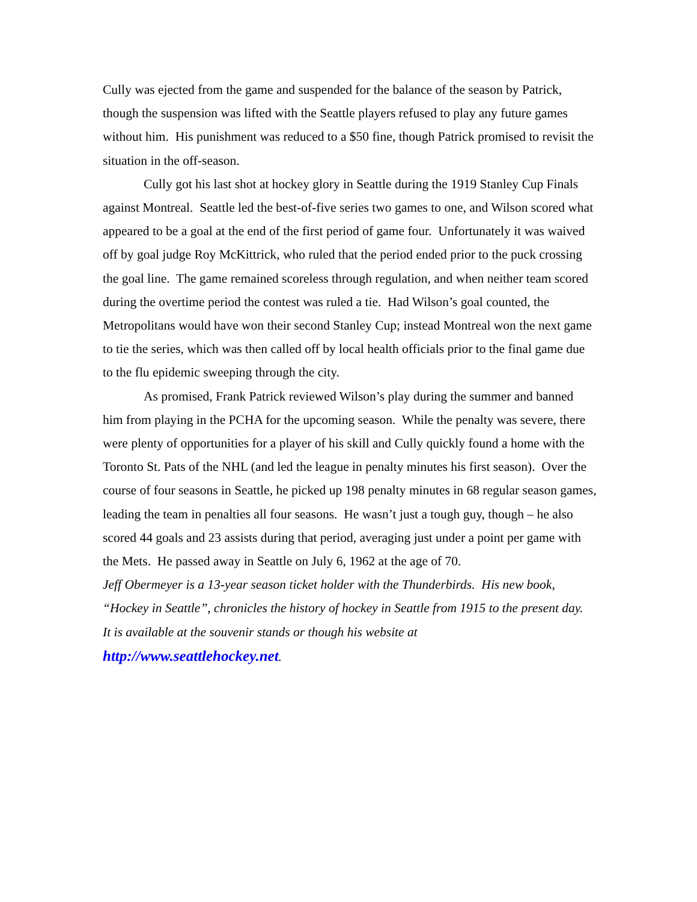Cully was ejected from the game and suspended for the balance of the season by Patrick, though the suspension was lifted with the Seattle players refused to play any future games without him. His punishment was reduced to a $50 fine, though Patrick promised to revisit the situation in the off-season.
Cully got his last shot at hockey glory in Seattle during the 1919 Stanley Cup Finals against Montreal. Seattle led the best-of-five series two games to one, and Wilson scored what appeared to be a goal at the end of the first period of game four. Unfortunately it was waived off by goal judge Roy McKittrick, who ruled that the period ended prior to the puck crossing the goal line. The game remained scoreless through regulation, and when neither team scored during the overtime period the contest was ruled a tie. Had Wilson’s goal counted, the Metropolitans would have won their second Stanley Cup; instead Montreal won the next game to tie the series, which was then called off by local health officials prior to the final game due to the flu epidemic sweeping through the city.
As promised, Frank Patrick reviewed Wilson’s play during the summer and banned him from playing in the PCHA for the upcoming season. While the penalty was severe, there were plenty of opportunities for a player of his skill and Cully quickly found a home with the Toronto St. Pats of the NHL (and led the league in penalty minutes his first season). Over the course of four seasons in Seattle, he picked up 198 penalty minutes in 68 regular season games, leading the team in penalties all four seasons. He wasn’t just a tough guy, though – he also scored 44 goals and 23 assists during that period, averaging just under a point per game with the Mets. He passed away in Seattle on July 6, 1962 at the age of 70.
Jeff Obermeyer is a 13-year season ticket holder with the Thunderbirds. His new book, “Hockey in Seattle”, chronicles the history of hockey in Seattle from 1915 to the present day. It is available at the souvenir stands or though his website at http://www.seattlehockey.net.